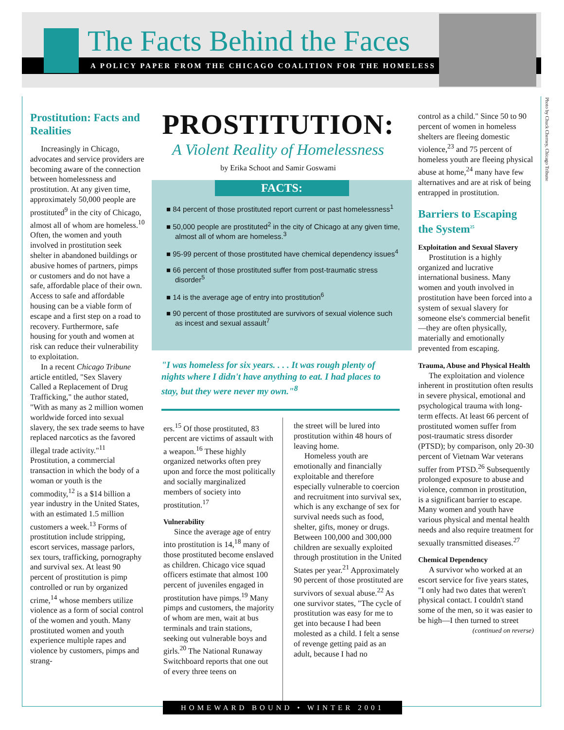The Facts Behind the Faces
A POLICY PAPER FROM THE CHICAGO COALITION FOR THE HOMELESS
Photo by Chuck Cherney, Chicago Tribune
Prostitution: Facts and Realities
Increasingly in Chicago, advocates and service providers are becoming aware of the connection between homelessness and prostitution. At any given time, approximately 50,000 people are prostituted<sup>9</sup> in the city of Chicago, almost all of whom are homeless.<sup>10</sup> Often, the women and youth involved in prostitution seek shelter in abandoned buildings or abusive homes of partners, pimps or customers and do not have a safe, affordable place of their own. Access to safe and affordable housing can be a viable form of escape and a first step on a road to recovery. Furthermore, safe housing for youth and women at risk can reduce their vulnerability to exploitation.
In a recent Chicago Tribune article entitled, "Sex Slavery Called a Replacement of Drug Trafficking," the author stated, "With as many as 2 million women worldwide forced into sexual slavery, the sex trade seems to have replaced narcotics as the favored illegal trade activity."<sup>11</sup> Prostitution, a commercial transaction in which the body of a woman or youth is the commodity,<sup>12</sup> is a $14 billion a year industry in the United States, with an estimated 1.5 million customers a week.<sup>13</sup> Forms of prostitution include stripping, escort services, massage parlors, sex tours, trafficking, pornography and survival sex. At least 90 percent of prostitution is pimp controlled or run by organized crime,<sup>14</sup> whose members utilize violence as a form of social control of the women and youth. Many prostituted women and youth experience multiple rapes and violence by customers, pimps and strang-
PROSTITUTION:
A Violent Reality of Homelessness
by Erika Schoot and Samir Goswami
FACTS:
■ 84 percent of those prostituted report current or past homelessness<sup>1</sup>
■ 50,000 people are prostituted<sup>2</sup> in the city of Chicago at any given time, almost all of whom are homeless.<sup>3</sup>
■ 95-99 percent of those prostituted have chemical dependency issues<sup>4</sup>
■ 66 percent of those prostituted suffer from post-traumatic stress disorder<sup>5</sup>
■ 14 is the average age of entry into prostitution<sup>6</sup>
■ 90 percent of those prostituted are survivors of sexual violence such as incest and sexual assault<sup>7</sup>
"I was homeless for six years. . . . It was rough plenty of nights where I didn't have anything to eat. I had places to stay, but they were never my own."<sup>8</sup>
ers.<sup>15</sup> Of those prostituted, 83 percent are victims of assault with a weapon.<sup>16</sup> These highly organized networks often prey upon and force the most politically and socially marginalized members of society into prostitution.<sup>17</sup>
Vulnerability
Since the average age of entry into prostitution is 14,<sup>18</sup> many of those prostituted become enslaved as children. Chicago vice squad officers estimate that almost 100 percent of juveniles engaged in prostitution have pimps.<sup>19</sup> Many pimps and customers, the majority of whom are men, wait at bus terminals and train stations, seeking out vulnerable boys and girls.<sup>20</sup> The National Runaway Switchboard reports that one out of every three teens on
the street will be lured into prostitution within 48 hours of leaving home.
Homeless youth are emotionally and financially exploitable and therefore especially vulnerable to coercion and recruitment into survival sex, which is any exchange of sex for survival needs such as food, shelter, gifts, money or drugs. Between 100,000 and 300,000 children are sexually exploited through prostitution in the United States per year.<sup>21</sup> Approximately 90 percent of those prostituted are survivors of sexual abuse.<sup>22</sup> As one survivor states, "The cycle of prostitution was easy for me to get into because I had been molested as a child. I felt a sense of revenge getting paid as an adult, because I had no
control as a child." Since 50 to 90 percent of women in homeless shelters are fleeing domestic violence,<sup>23</sup> and 75 percent of homeless youth are fleeing physical abuse at home,<sup>24</sup> many have few alternatives and are at risk of being entrapped in prostitution.
Barriers to Escaping the System<sup>25</sup>
Exploitation and Sexual Slavery
Prostitution is a highly organized and lucrative international business. Many women and youth involved in prostitution have been forced into a system of sexual slavery for someone else's commercial benefit—they are often physically, materially and emotionally prevented from escaping.
Trauma, Abuse and Physical Health
The exploitation and violence inherent in prostitution often results in severe physical, emotional and psychological trauma with long-term effects. At least 66 percent of prostituted women suffer from post-traumatic stress disorder (PTSD); by comparison, only 20-30 percent of Vietnam War veterans suffer from PTSD.<sup>26</sup> Subsequently prolonged exposure to abuse and violence, common in prostitution, is a significant barrier to escape. Many women and youth have various physical and mental health needs and also require treatment for sexually transmitted diseases.<sup>27</sup>
Chemical Dependency
A survivor who worked at an escort service for five years states, "I only had two dates that weren't physical contact. I couldn't stand some of the men, so it was easier to be high—I then turned to street
(continued on reverse)
HOMEWARD BOUND • WINTER 2001